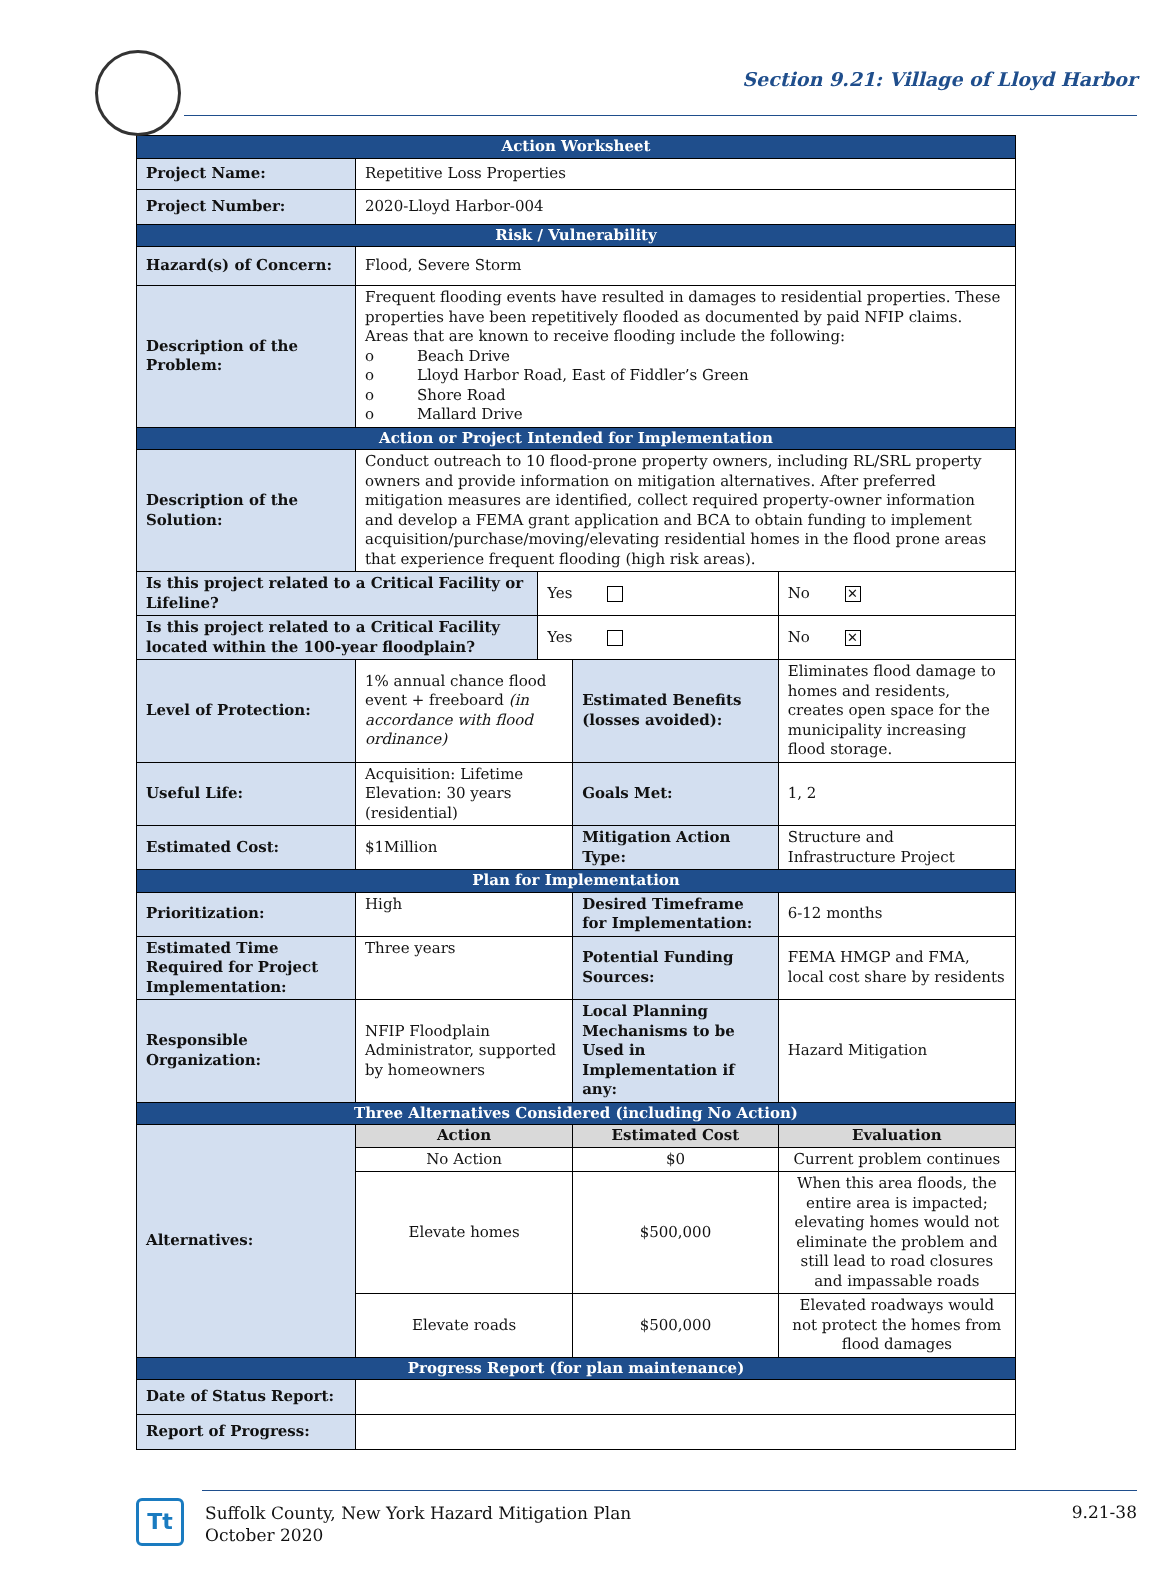Section 9.21: Village of Lloyd Harbor
| Action Worksheet | | | | | |
| Project Name: | Repetitive Loss Properties | | | | |
| Project Number: | 2020-Lloyd Harbor-004 | | | | |
| Risk / Vulnerability | | | | | |
| Hazard(s) of Concern: | Flood, Severe Storm | | | | |
| Description of the Problem: | Frequent flooding events have resulted in damages to residential properties. These properties have been repetitively flooded as documented by paid NFIP claims. Areas that are known to receive flooding include the following: o Beach Drive o Lloyd Harbor Road, East of Fiddler’s Green o Shore Road o Mallard Drive | | | | |
| Action or Project Intended for Implementation | | | | | |
| Description of the Solution: | Conduct outreach to 10 flood-prone property owners, including RL/SRL property owners and provide information on mitigation alternatives. After preferred mitigation measures are identified, collect required property-owner information and develop a FEMA grant application and BCA to obtain funding to implement acquisition/purchase/moving/elevating residential homes in the flood prone areas that experience frequent flooding (high risk areas). | | | | |
| Is this project related to a Critical Facility or Lifeline? | | Yes | | No ✕ | |
| Is this project related to a Critical Facility located within the 100-year floodplain? | | Yes | | No ✕ | |
| Level of Protection: | 1% annual chance flood event + freeboard (in accordance with flood ordinance) | | Estimated Benefits (losses avoided): | | Eliminates flood damage to homes and residents, creates open space for the municipality increasing flood storage. |
| Useful Life: | Acquisition: Lifetime Elevation: 30 years (residential) | | Goals Met: | | 1, 2 |
| Estimated Cost: | $1Million | | Mitigation Action Type: | | Structure and Infrastructure Project |
| Plan for Implementation | | | | | |
| Prioritization: | High | | Desired Timeframe for Implementation: | | 6-12 months |
| Estimated Time Required for Project Implementation: | Three years | | Potential Funding Sources: | | FEMA HMGP and FMA, local cost share by residents |
| Responsible Organization: | NFIP Floodplain Administrator, supported by homeowners | | Local Planning Mechanisms to be Used in Implementation if any: | | Hazard Mitigation |
| Three Alternatives Considered (including No Action) | | | | | |
| Alternatives: | Action | | Estimated Cost | | Evaluation |
| | No Action | | $0 | | Current problem continues |
| | Elevate homes | | $500,000 | | When this area floods, the entire area is impacted; elevating homes would not eliminate the problem and still lead to road closures and impassable roads |
| | Elevate roads | | $500,000 | | Elevated roadways would not protect the homes from flood damages |
| Progress Report (for plan maintenance) | | | | | |
| Date of Status Report: | | | | | |
| Report of Progress: | | | | | |
Tt
Suffolk County, New York Hazard Mitigation Plan
October 2020
9.21-38